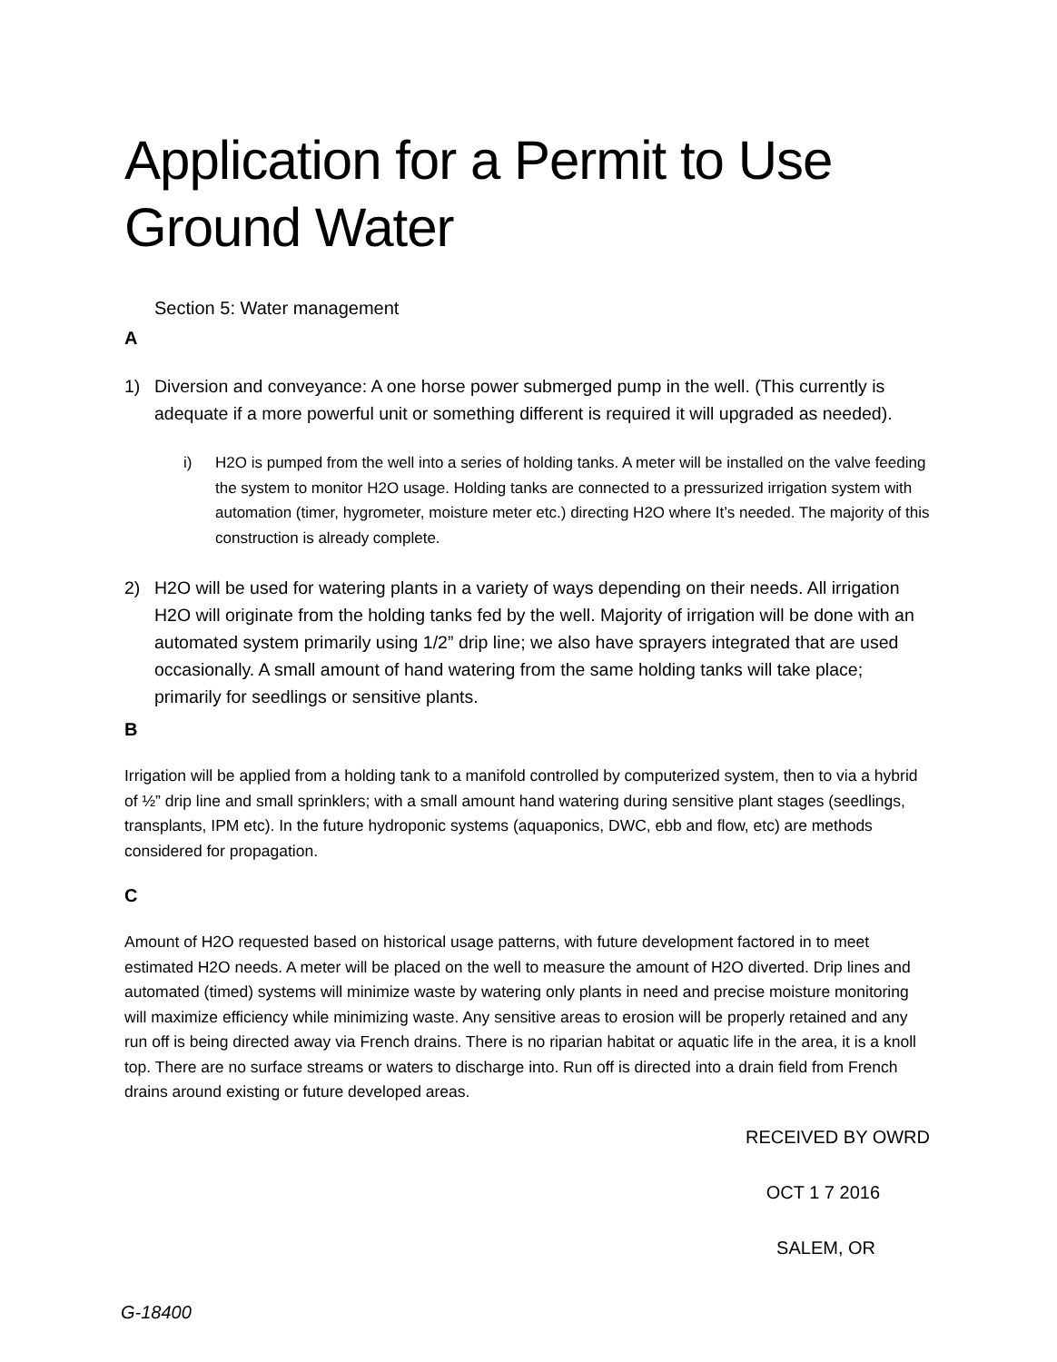Application for a Permit to Use Ground Water
Section 5: Water management
A
1) Diversion and conveyance: A one horse power submerged pump in the well. (This currently is adequate if a more powerful unit or something different is required it will upgraded as needed).
i) H2O is pumped from the well into a series of holding tanks. A meter will be installed on the valve feeding the system to monitor H2O usage. Holding tanks are connected to a pressurized irrigation system with automation (timer, hygrometer, moisture meter etc.) directing H2O where It’s needed. The majority of this construction is already complete.
2) H2O will be used for watering plants in a variety of ways depending on their needs. All irrigation H2O will originate from the holding tanks fed by the well. Majority of irrigation will be done with an automated system primarily using 1/2” drip line; we also have sprayers integrated that are used occasionally. A small amount of hand watering from the same holding tanks will take place; primarily for seedlings or sensitive plants.
B
Irrigation will be applied from a holding tank to a manifold controlled by computerized system, then to via a hybrid of ½” drip line and small sprinklers; with a small amount hand watering during sensitive plant stages (seedlings, transplants, IPM etc). In the future hydroponic systems (aquaponics, DWC, ebb and flow, etc) are methods considered for propagation.
C
Amount of H2O requested based on historical usage patterns, with future development factored in to meet estimated H2O needs. A meter will be placed on the well to measure the amount of H2O diverted. Drip lines and automated (timed) systems will minimize waste by watering only plants in need and precise moisture monitoring will maximize efficiency while minimizing waste. Any sensitive areas to erosion will be properly retained and any run off is being directed away via French drains. There is no riparian habitat or aquatic life in the area, it is a knoll top. There are no surface streams or waters to discharge into. Run off is directed into a drain field from French drains around existing or future developed areas.
RECEIVED BY OWRD
OCT 1 7 2016
SALEM, OR
G-18400